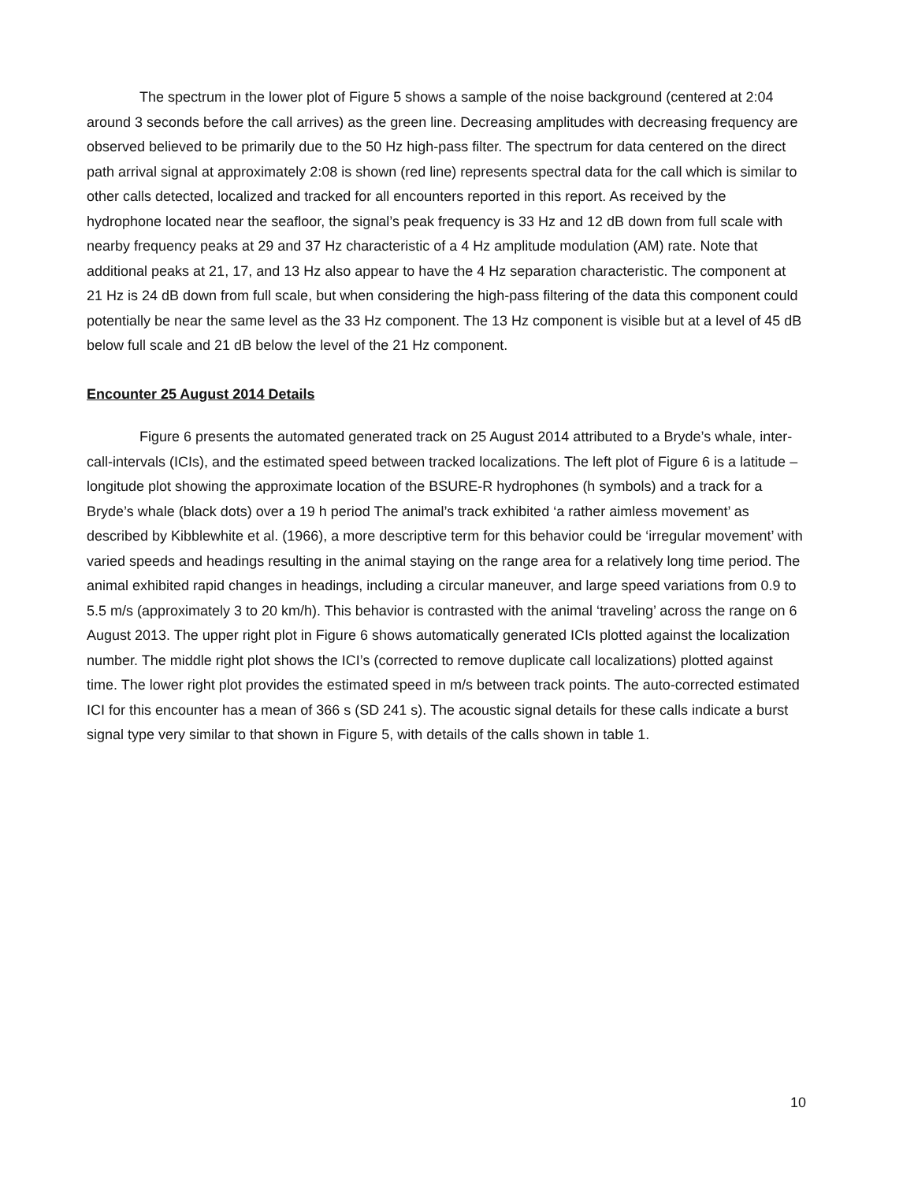The spectrum in the lower plot of Figure 5 shows a sample of the noise background (centered at 2:04 around 3 seconds before the call arrives) as the green line. Decreasing amplitudes with decreasing frequency are observed believed to be primarily due to the 50 Hz high-pass filter. The spectrum for data centered on the direct path arrival signal at approximately 2:08 is shown (red line) represents spectral data for the call which is similar to other calls detected, localized and tracked for all encounters reported in this report. As received by the hydrophone located near the seafloor, the signal’s peak frequency is 33 Hz and 12 dB down from full scale with nearby frequency peaks at 29 and 37 Hz characteristic of a 4 Hz amplitude modulation (AM) rate. Note that additional peaks at 21, 17, and 13 Hz also appear to have the 4 Hz separation characteristic. The component at 21 Hz is 24 dB down from full scale, but when considering the high-pass filtering of the data this component could potentially be near the same level as the 33 Hz component. The 13 Hz component is visible but at a level of 45 dB below full scale and 21 dB below the level of the 21 Hz component.
Encounter 25 August 2014 Details
Figure 6 presents the automated generated track on 25 August 2014 attributed to a Bryde’s whale, inter-call-intervals (ICIs), and the estimated speed between tracked localizations. The left plot of Figure 6 is a latitude – longitude plot showing the approximate location of the BSURE-R hydrophones (h symbols) and a track for a Bryde’s whale (black dots) over a 19 h period The animal’s track exhibited ‘a rather aimless movement’ as described by Kibblewhite et al. (1966), a more descriptive term for this behavior could be ‘irregular movement’ with varied speeds and headings resulting in the animal staying on the range area for a relatively long time period. The animal exhibited rapid changes in headings, including a circular maneuver, and large speed variations from 0.9 to 5.5 m/s (approximately 3 to 20 km/h). This behavior is contrasted with the animal ‘traveling’ across the range on 6 August 2013. The upper right plot in Figure 6 shows automatically generated ICIs plotted against the localization number. The middle right plot shows the ICI’s (corrected to remove duplicate call localizations) plotted against time. The lower right plot provides the estimated speed in m/s between track points. The auto-corrected estimated ICI for this encounter has a mean of 366 s (SD 241 s). The acoustic signal details for these calls indicate a burst signal type very similar to that shown in Figure 5, with details of the calls shown in table 1.
10